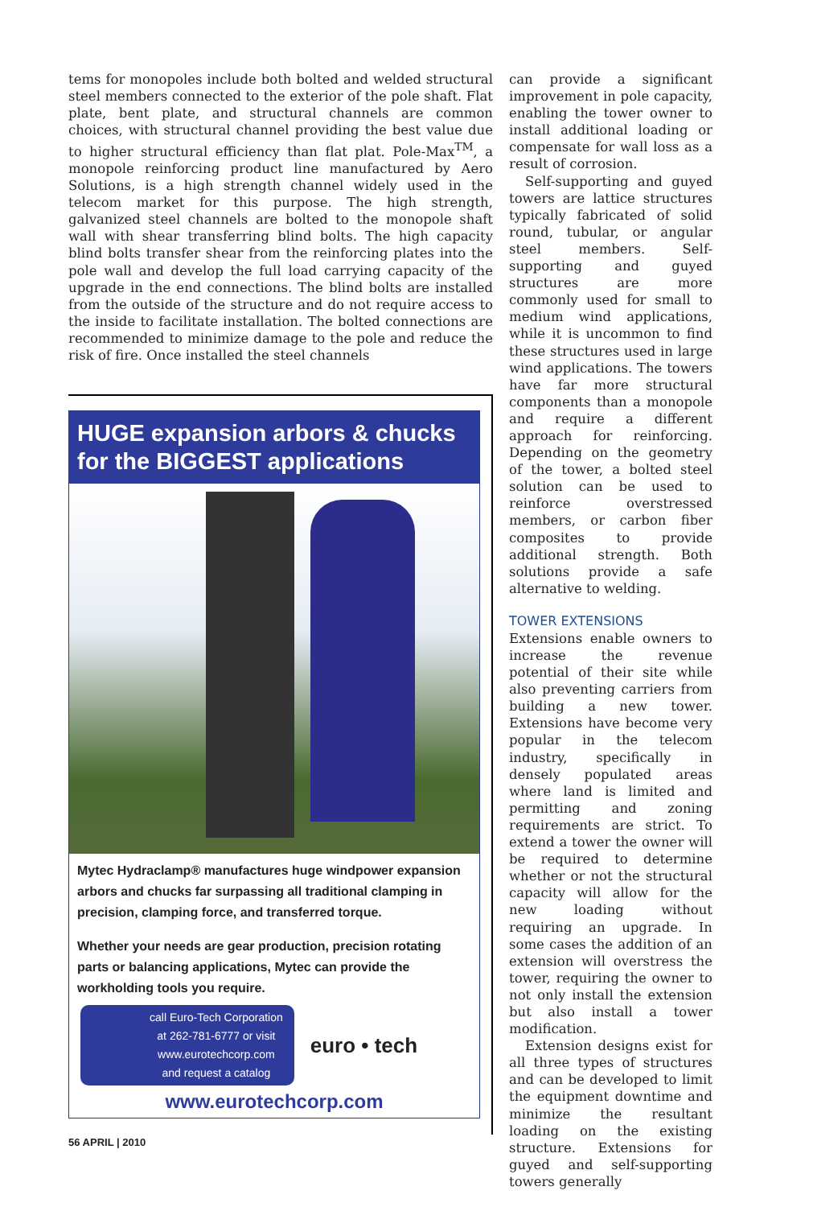tems for monopoles include both bolted and welded structural steel members connected to the exterior of the pole shaft. Flat plate, bent plate, and structural channels are common choices, with structural channel providing the best value due to higher structural efficiency than flat plat. Pole-Max<sup>TM</sup>, a monopole reinforcing product line manufactured by Aero Solutions, is a high strength channel widely used in the telecom market for this purpose. The high strength, galvanized steel channels are bolted to the monopole shaft wall with shear transferring blind bolts. The high capacity blind bolts transfer shear from the reinforcing plates into the pole wall and develop the full load carrying capacity of the upgrade in the end connections. The blind bolts are installed from the outside of the structure and do not require access to the inside to facilitate installation. The bolted connections are recommended to minimize damage to the pole and reduce the risk of fire. Once installed the steel channels
HUGE expansion arbors & chucks
for the BIGGEST applications
Mytec Hydraclamp® manufactures huge windpower expansion arbors and chucks far surpassing all traditional clamping in precision, clamping force, and transferred torque.
Whether your needs are gear production, precision rotating parts or balancing applications, Mytec can provide the workholding tools you require.
call Euro-Tech Corporation
at 262-781-6777 or visit
www.eurotechcorp.com
and request a catalog
euro • tech
www.eurotechcorp.com
can provide a significant improvement in pole capacity, enabling the tower owner to install additional loading or compensate for wall loss as a result of corrosion.
Self-supporting and guyed towers are lattice structures typically fabricated of solid round, tubular, or angular steel members. Self-supporting and guyed structures are more commonly used for small to medium wind applications, while it is uncommon to find these structures used in large wind applications. The towers have far more structural components than a monopole and require a different approach for reinforcing. Depending on the geometry of the tower, a bolted steel solution can be used to reinforce overstressed members, or carbon fiber composites to provide additional strength. Both solutions provide a safe alternative to welding.
TOWER EXTENSIONS
Extensions enable owners to increase the revenue potential of their site while also preventing carriers from building a new tower. Extensions have become very popular in the telecom industry, specifically in densely populated areas where land is limited and permitting and zoning requirements are strict. To extend a tower the owner will be required to determine whether or not the structural capacity will allow for the new loading without requiring an upgrade. In some cases the addition of an extension will overstress the tower, requiring the owner to not only install the extension but also install a tower modification.
Extension designs exist for all three types of structures and can be developed to limit the equipment downtime and minimize the resultant loading on the existing structure. Extensions for guyed and self-supporting towers generally
56 APRIL | 2010